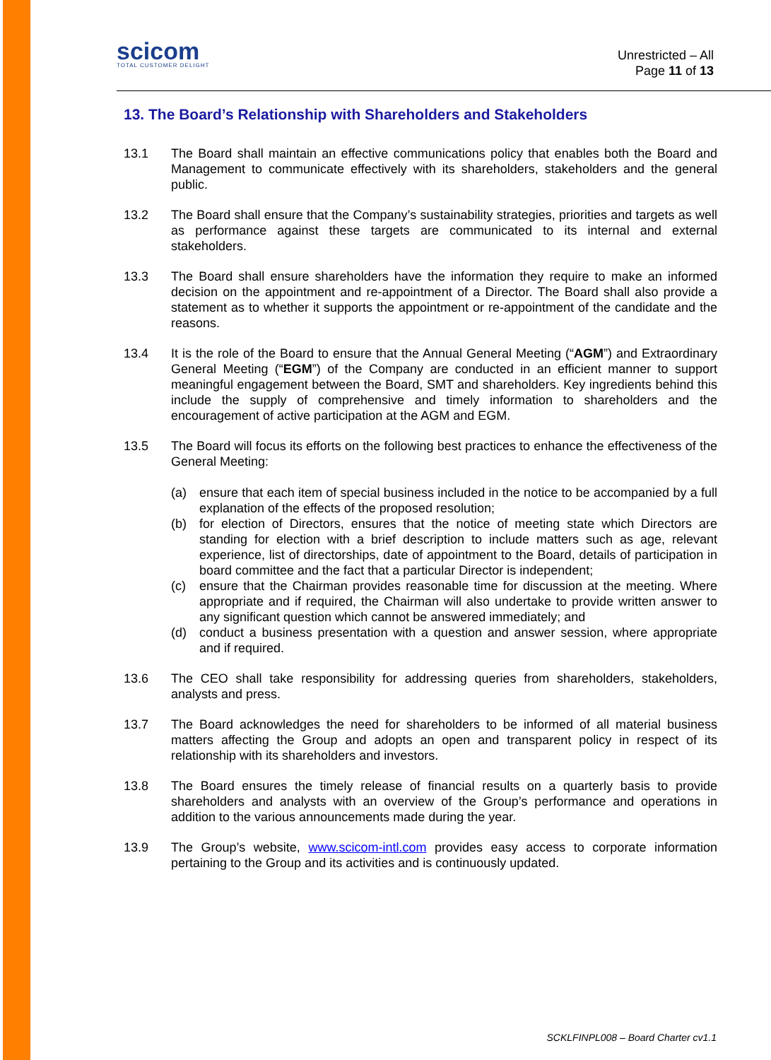scicom
TOTAL CUSTOMER DELIGHT
Unrestricted – All
Page 11 of 13
13. The Board’s Relationship with Shareholders and Stakeholders
13.1 The Board shall maintain an effective communications policy that enables both the Board and Management to communicate effectively with its shareholders, stakeholders and the general public.
13.2 The Board shall ensure that the Company’s sustainability strategies, priorities and targets as well as performance against these targets are communicated to its internal and external stakeholders.
13.3 The Board shall ensure shareholders have the information they require to make an informed decision on the appointment and re-appointment of a Director. The Board shall also provide a statement as to whether it supports the appointment or re-appointment of the candidate and the reasons.
13.4 It is the role of the Board to ensure that the Annual General Meeting (“AGM”) and Extraordinary General Meeting (“EGM”) of the Company are conducted in an efficient manner to support meaningful engagement between the Board, SMT and shareholders. Key ingredients behind this include the supply of comprehensive and timely information to shareholders and the encouragement of active participation at the AGM and EGM.
13.5 The Board will focus its efforts on the following best practices to enhance the effectiveness of the General Meeting:
(a) ensure that each item of special business included in the notice to be accompanied by a full explanation of the effects of the proposed resolution;
(b) for election of Directors, ensures that the notice of meeting state which Directors are standing for election with a brief description to include matters such as age, relevant experience, list of directorships, date of appointment to the Board, details of participation in board committee and the fact that a particular Director is independent;
(c) ensure that the Chairman provides reasonable time for discussion at the meeting. Where appropriate and if required, the Chairman will also undertake to provide written answer to any significant question which cannot be answered immediately; and
(d) conduct a business presentation with a question and answer session, where appropriate and if required.
13.6 The CEO shall take responsibility for addressing queries from shareholders, stakeholders, analysts and press.
13.7 The Board acknowledges the need for shareholders to be informed of all material business matters affecting the Group and adopts an open and transparent policy in respect of its relationship with its shareholders and investors.
13.8 The Board ensures the timely release of financial results on a quarterly basis to provide shareholders and analysts with an overview of the Group’s performance and operations in addition to the various announcements made during the year.
13.9 The Group’s website, www.scicom-intl.com provides easy access to corporate information pertaining to the Group and its activities and is continuously updated.
SCKLFINPL008 – Board Charter cv1.1